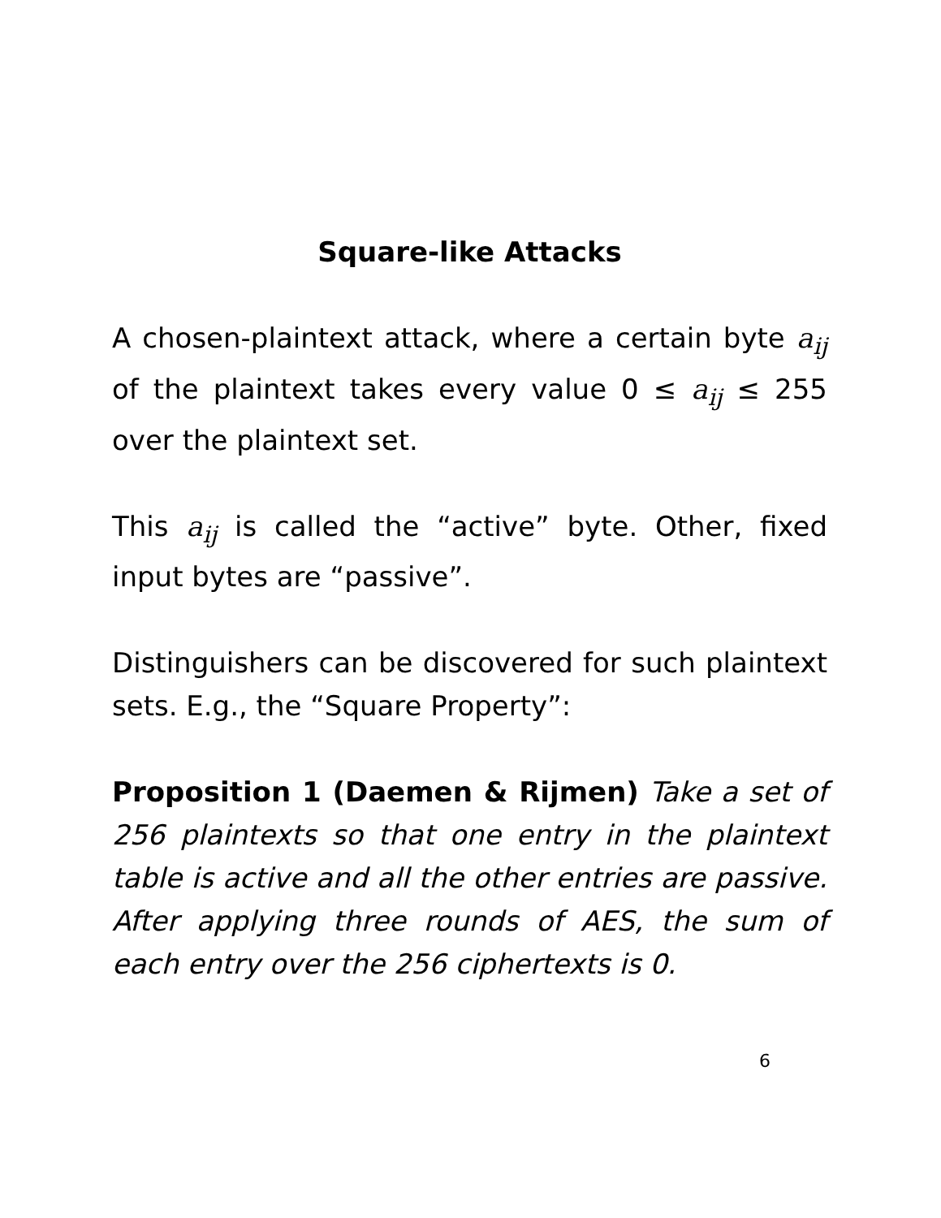Square-like Attacks
A chosen-plaintext attack, where a certain byte a<sub>ij</sub> of the plaintext takes every value 0 ≤ a<sub>ij</sub> ≤ 255 over the plaintext set.
This a<sub>ij</sub> is called the “active” byte. Other, fixed input bytes are “passive”.
Distinguishers can be discovered for such plaintext sets. E.g., the “Square Property”:
Proposition 1 (Daemen & Rijmen) Take a set of 256 plaintexts so that one entry in the plaintext table is active and all the other entries are passive. After applying three rounds of AES, the sum of each entry over the 256 ciphertexts is 0.
6